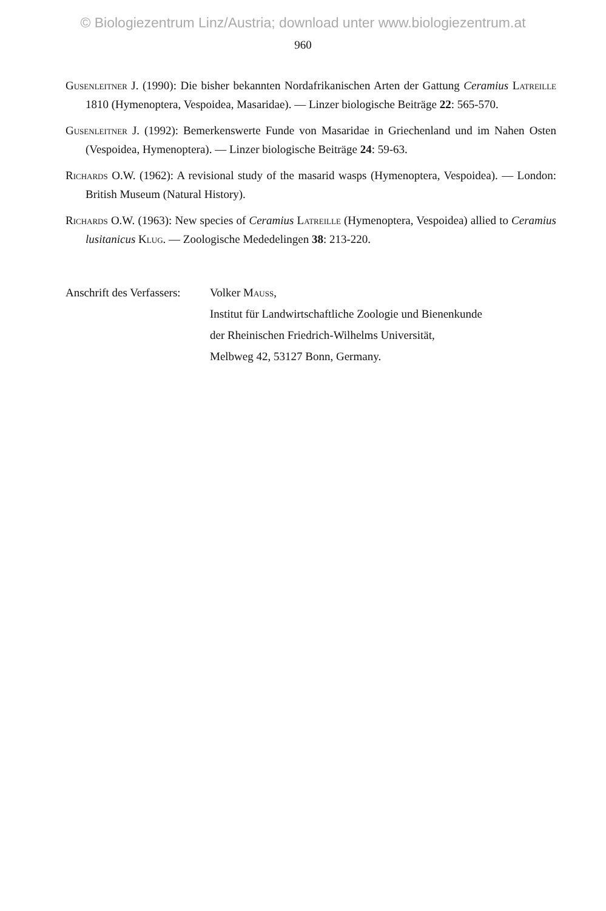© Biologiezentrum Linz/Austria; download unter www.biologiezentrum.at
960
Gusenleitner J. (1990): Die bisher bekannten Nordafrikanischen Arten der Gattung Ceramius Latreille 1810 (Hymenoptera, Vespoidea, Masaridae). — Linzer biologische Beiträge 22: 565-570.
Gusenleitner J. (1992): Bemerkenswerte Funde von Masaridae in Griechenland und im Nahen Osten (Vespoidea, Hymenoptera). — Linzer biologische Beiträge 24: 59-63.
Richards O.W. (1962): A revisional study of the masarid wasps (Hymenoptera, Vespoidea). — London: British Museum (Natural History).
Richards O.W. (1963): New species of Ceramius Latreille (Hymenoptera, Vespoidea) allied to Ceramius lusitanicus Klug. — Zoologische Mededelingen 38: 213-220.
Anschrift des Verfassers:
Volker Mauss,
Institut für Landwirtschaftliche Zoologie und Bienenkunde
der Rheinischen Friedrich-Wilhelms Universität,
Melbweg 42, 53127 Bonn, Germany.